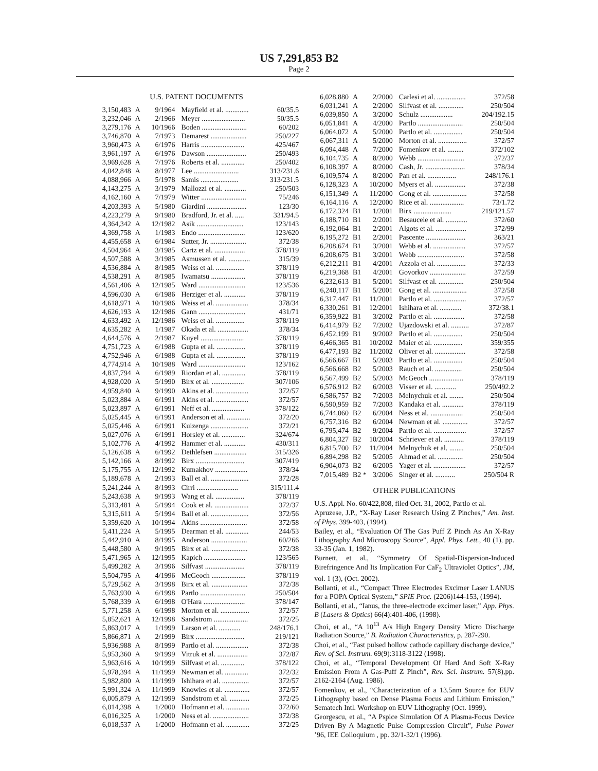US 7,291,853 B2
Page 2
U.S. PATENT DOCUMENTS
| 3,150,483 | A | 9/1964 | Mayfield et al. ............. | 60/35.5 |
| 3,232,046 | A | 2/1966 | Meyer ........................ | 50/35.5 |
| 3,279,176 | A | 10/1966 | Boden ......................... | 60/202 |
| 3,746,870 | A | 7/1973 | Demarest .................... | 250/227 |
| 3,960,473 | A | 6/1976 | Harris ........................ | 425/467 |
| 3,961,197 | A | 6/1976 | Dawson ...................... | 250/493 |
| 3,969,628 | A | 7/1976 | Roberts et al. ............. | 250/402 |
| 4,042,848 | A | 8/1977 | Lee ......................... | 313/231.6 |
| 4,088,966 | A | 5/1978 | Samis ..................... | 313/231.5 |
| 4,143,275 | A | 3/1979 | Mallozzi et al. ............ | 250/503 |
| 4,162,160 | A | 7/1979 | Witter ......................... | 75/246 |
| 4,203,393 | A | 5/1980 | Giardini ...................... | 123/30 |
| 4,223,279 | A | 9/1980 | Bradford, Jr. et al. ..... | 331/94.5 |
| 4,364,342 | A | 12/1982 | Asik .......................... | 123/143 |
| 4,369,758 | A | 1/1983 | Endo .......................... | 123/620 |
| 4,455,658 | A | 6/1984 | Sutter, Jr. .................... | 372/38 |
| 4,504,964 | A | 3/1985 | Cartz et al. ................. | 378/119 |
| 4,507,588 | A | 3/1985 | Asmussen et al. ............ | 315/39 |
| 4,536,884 | A | 8/1985 | Weiss et al. ................ | 378/119 |
| 4,538,291 | A | 8/1985 | Iwamatsu ................... | 378/119 |
| 4,561,406 | A | 12/1985 | Ward .......................... | 123/536 |
| 4,596,030 | A | 6/1986 | Herziger et al. ............ | 378/119 |
| 4,618,971 | A | 10/1986 | Weiss et al. .................. | 378/34 |
| 4,626,193 | A | 12/1986 | Gann .......................... | 431/71 |
| 4,633,492 | A | 12/1986 | Weiss et al. ................ | 378/119 |
| 4,635,282 | A | 1/1987 | Okada et al. ................. | 378/34 |
| 4,644,576 | A | 2/1987 | Kuyel ........................ | 378/119 |
| 4,751,723 | A | 6/1988 | Gupta et al. ................ | 378/119 |
| 4,752,946 | A | 6/1988 | Gupta et al. ................ | 378/119 |
| 4,774,914 | A | 10/1988 | Ward .......................... | 123/162 |
| 4,837,794 | A | 6/1989 | Riordan et al. ............. | 378/119 |
| 4,928,020 | A | 5/1990 | Birx et al. .................. | 307/106 |
| 4,959,840 | A | 9/1990 | Akins et al. .................. | 372/57 |
| 5,023,884 | A | 6/1991 | Akins et al. .................. | 372/57 |
| 5,023,897 | A | 6/1991 | Neff et al. .................. | 378/122 |
| 5,025,445 | A | 6/1991 | Anderson et al. ............. | 372/20 |
| 5,025,446 | A | 6/1991 | Kuizenga ..................... | 372/21 |
| 5,027,076 | A | 6/1991 | Horsley et al. ............. | 324/674 |
| 5,102,776 | A | 4/1992 | Hammer et al. ............ | 430/311 |
| 5,126,638 | A | 6/1992 | Dethlefsen .................. | 315/326 |
| 5,142,166 | A | 8/1992 | Birx ........................... | 307/419 |
| 5,175,755 | A | 12/1992 | Kumakhov .................. | 378/34 |
| 5,189,678 | A | 2/1993 | Ball et al. ..................... | 372/28 |
| 5,241,244 | A | 8/1993 | Cirri ....................... | 315/111.4 |
| 5,243,638 | A | 9/1993 | Wang et al. ................ | 378/119 |
| 5,313,481 | A | 5/1994 | Cook et al. ................... | 372/37 |
| 5,315,611 | A | 5/1994 | Ball et al. ..................... | 372/56 |
| 5,359,620 | A | 10/1994 | Akins .......................... | 372/58 |
| 5,411,224 | A | 5/1995 | Dearman et al. ............. | 244/53 |
| 5,442,910 | A | 8/1995 | Anderson .................... | 60/266 |
| 5,448,580 | A | 9/1995 | Birx et al. .................... | 372/38 |
| 5,471,965 | A | 12/1995 | Kapich ....................... | 123/565 |
| 5,499,282 | A | 3/1996 | Silfvast ...................... | 378/119 |
| 5,504,795 | A | 4/1996 | McGeoch ................... | 378/119 |
| 5,729,562 | A | 3/1998 | Birx et al. .................... | 372/38 |
| 5,763,930 | A | 6/1998 | Partlo ......................... | 250/504 |
| 5,768,339 | A | 6/1998 | O'Hara ....................... | 378/147 |
| 5,771,258 | A | 6/1998 | Morton et al. ................ | 372/57 |
| 5,852,621 | A | 12/1998 | Sandstrom ................... | 372/25 |
| 5,863,017 | A | 1/1999 | Larson et al. ............ | 248/176.1 |
| 5,866,871 | A | 2/1999 | Birx ........................... | 219/121 |
| 5,936,988 | A | 8/1999 | Partlo et al. .................. | 372/38 |
| 5,953,360 | A | 9/1999 | Vitruk et al. ................. | 372/87 |
| 5,963,616 | A | 10/1999 | Silfvast et al. ............. | 378/122 |
| 5,978,394 | A | 11/1999 | Newman et al. ............. | 372/32 |
| 5,982,800 | A | 11/1999 | Ishihara et al. ............... | 372/57 |
| 5,991,324 | A | 11/1999 | Knowles et al. .............. | 372/57 |
| 6,005,879 | A | 12/1999 | Sandstrom et al. ........... | 372/25 |
| 6,014,398 | A | 1/2000 | Hofmann et al. ............. | 372/60 |
| 6,016,325 | A | 1/2000 | Ness et al. .................... | 372/38 |
| 6,018,537 | A | 1/2000 | Hofmann et al. ............. | 372/25 |
| 6,028,880 | A | 2/2000 | Carlesi et al. ................ | 372/58 |
| 6,031,241 | A | 2/2000 | Silfvast et al. .............. | 250/504 |
| 6,039,850 | A | 3/2000 | Schulz .................. | 204/192.15 |
| 6,051,841 | A | 4/2000 | Partlo ......................... | 250/504 |
| 6,064,072 | A | 5/2000 | Partlo et al. ................ | 250/504 |
| 6,067,311 | A | 5/2000 | Morton et al. ................ | 372/57 |
| 6,094,448 | A | 7/2000 | Fomenkov et al. ......... | 372/102 |
| 6,104,735 | A | 8/2000 | Webb .......................... | 372/37 |
| 6,108,397 | A | 8/2000 | Cash, Jr. ...................... | 378/34 |
| 6,109,574 | A | 8/2000 | Pan et al. ................ | 248/176.1 |
| 6,128,323 | A | 10/2000 | Myers et al. ................. | 372/38 |
| 6,151,349 | A | 11/2000 | Gong et al. ................... | 372/58 |
| 6,164,116 | A | 12/2000 | Rice et al. ................... | 73/1.72 |
| 6,172,324 | B1 | 1/2001 | Birx ..................... | 219/121.57 |
| 6,188,710 | B1 | 2/2001 | Besaucele et al. ............ | 372/60 |
| 6,192,064 | B1 | 2/2001 | Algots et al. ................. | 372/99 |
| 6,195,272 | B1 | 2/2001 | Pascente ...................... | 363/21 |
| 6,208,674 | B1 | 3/2001 | Webb et al. .................. | 372/57 |
| 6,208,675 | B1 | 3/2001 | Webb .......................... | 372/58 |
| 6,212,211 | B1 | 4/2001 | Azzola et al. ................ | 372/33 |
| 6,219,368 | B1 | 4/2001 | Govorkov .................... | 372/59 |
| 6,232,613 | B1 | 5/2001 | Silfvast et al. .............. | 250/504 |
| 6,240,117 | B1 | 5/2001 | Gong et al. ................... | 372/58 |
| 6,317,447 | B1 | 11/2001 | Partlo et al. .................. | 372/57 |
| 6,330,261 | B1 | 12/2001 | Ishihara et al. ............ | 372/38.1 |
| 6,359,922 | B1 | 3/2002 | Partlo et al. ................. | 372/58 |
| 6,414,979 | B2 | 7/2002 | Ujazdowski et al. .......... | 372/87 |
| 6,452,199 | B1 | 9/2002 | Partlo et al. ................ | 250/504 |
| 6,466,365 | B1 | 10/2002 | Maier et al. ................ | 359/355 |
| 6,477,193 | B2 | 11/2002 | Oliver et al. ................. | 372/58 |
| 6,566,667 | B1 | 5/2003 | Partlo et al. ................ | 250/504 |
| 6,566,668 | B2 | 5/2003 | Rauch et al. ............... | 250/504 |
| 6,567,499 | B2 | 5/2003 | McGeoch ................... | 378/119 |
| 6,576,912 | B2 | 6/2003 | Visser et al. ............ | 250/492.2 |
| 6,586,757 | B2 | 7/2003 | Melnychuk et al. ........ | 250/504 |
| 6,590,959 | B2 | 7/2003 | Kandaka et al. ............ | 378/119 |
| 6,744,060 | B2 | 6/2004 | Ness et al. .................. | 250/504 |
| 6,757,316 | B2 | 6/2004 | Newman et al. .............. | 372/57 |
| 6,795,474 | B2 | 9/2004 | Partlo et al. .................. | 372/57 |
| 6,804,327 | B2 | 10/2004 | Schriever et al. ........... | 378/119 |
| 6,815,700 | B2 | 11/2004 | Melnychuk et al. ........ | 250/504 |
| 6,894,298 | B2 | 5/2005 | Ahmad et al. .............. | 250/504 |
| 6,904,073 | B2 | 6/2005 | Yager et al. .................. | 372/57 |
| 7,015,489 | B2 * | 3/2006 | Singer et al. ........... | 250/504 R |
OTHER PUBLICATIONS
U.S. Appl. No. 60/422,808, filed Oct. 31, 2002, Partlo et al.
Apruzese, J.P., “X-Ray Laser Research Using Z Pinches,” Am. Inst. of Phys. 399-403, (1994).
Bailey, et al., “Evaluation Of The Gas Puff Z Pinch As An X-Ray Lithography And Microscopy Source”, Appl. Phys. Lett., 40 (1), pp. 33-35 (Jan. 1, 1982).
Burnett, et al., “Symmetry Of Spatial-Dispersion-Induced Birefringence And Its Implication For CaF<sub>2</sub> Ultraviolet Optics”, JM, vol. 1 (3), (Oct. 2002).
Bollanti, et al., “Compact Three Electrodes Excimer Laser LANUS for a POPA Optical System,” SPIE Proc. (2206)144-153, (1994).
Bollanti, et al., “Ianus, the three-electrode excimer laser,” App. Phys. B (Lasers & Optics) 66(4):401-406, (1998).
Choi, et al., “A 10<sup>13</sup> A/s High Engery Density Micro Discharge Radiation Source,” B. Radiation Characteristics, p. 287-290.
Choi, et al., “Fast pulsed hollow cathode capillary discharge device,” Rev. of Sci. Instrum. 69(9):3118-3122 (1998).
Choi, et al., “Temporal Development Of Hard And Soft X-Ray Emission From A Gas-Puff Z Pinch”, Rev. Sci. Instrum. 57(8),pp. 2162-2164 (Aug. 1986).
Fomenkov, et al., “Characterization of a 13.5nm Source for EUV Lithography based on Dense Plasma Focus and Lithium Emission,” Sematech Intl. Workshop on EUV Lithography (Oct. 1999).
Georgescu, et al., “A Pspice Simulation Of A Plasma-Focus Device Driven By A Magnetic Pulse Compression Circuit”, Pulse Power ’96, IEE Colloquium , pp. 32/1-32/1 (1996).